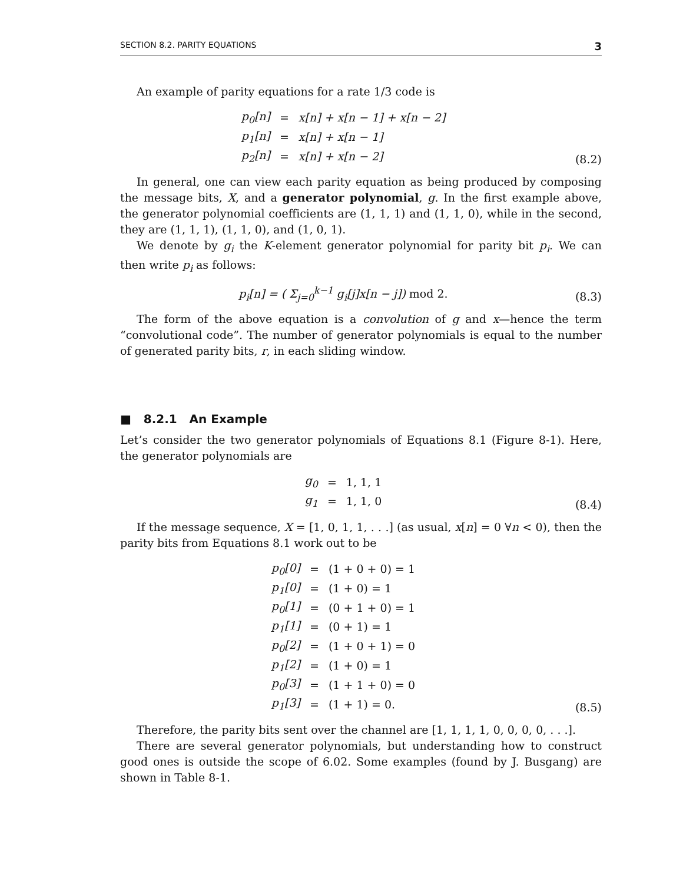SECTION 8.2. PARITY EQUATIONS 3
An example of parity equations for a rate 1/3 code is
| p<sub>0</sub>[n] | = | x[n] + x[n − 1] + x[n − 2] |
| p<sub>1</sub>[n] | = | x[n] + x[n − 1] |
| p<sub>2</sub>[n] | = | x[n] + x[n − 2] |
(8.2)
In general, one can view each parity equation as being produced by composing the message bits, X, and a generator polynomial, g. In the first example above, the generator polynomial coefficients are (1, 1, 1) and (1, 1, 0), while in the second, they are (1, 1, 1), (1, 1, 0), and (1, 0, 1).
We denote by g<sub>i</sub> the K-element generator polynomial for parity bit p<sub>i</sub>. We can then write p<sub>i</sub> as follows:
p<sub>i</sub>[n] = ( Σ<sub>j=0</sub><sup>k−1</sup> g<sub>i</sub>[j]x[n − j]) mod 2.
(8.3)
The form of the above equation is a convolution of g and x—hence the term “convolutional code”. The number of generator polynomials is equal to the number of generated parity bits, r, in each sliding window.
■ 8.2.1 An Example
Let’s consider the two generator polynomials of Equations 8.1 (Figure 8-1). Here, the generator polynomials are
| g<sub>0</sub> | = | 1, 1, 1 |
| g<sub>1</sub> | = | 1, 1, 0 |
(8.4)
If the message sequence, X = [1, 0, 1, 1, . . .] (as usual, x[n] = 0 ∀n < 0), then the parity bits from Equations 8.1 work out to be
| p<sub>0</sub>[0] | = | (1 + 0 + 0) = 1 |
| p<sub>1</sub>[0] | = | (1 + 0) = 1 |
| p<sub>0</sub>[1] | = | (0 + 1 + 0) = 1 |
| p<sub>1</sub>[1] | = | (0 + 1) = 1 |
| p<sub>0</sub>[2] | = | (1 + 0 + 1) = 0 |
| p<sub>1</sub>[2] | = | (1 + 0) = 1 |
| p<sub>0</sub>[3] | = | (1 + 1 + 0) = 0 |
| p<sub>1</sub>[3] | = | (1 + 1) = 0. |
(8.5)
Therefore, the parity bits sent over the channel are [1, 1, 1, 1, 0, 0, 0, 0, . . .].
There are several generator polynomials, but understanding how to construct good ones is outside the scope of 6.02. Some examples (found by J. Busgang) are shown in Table 8-1.